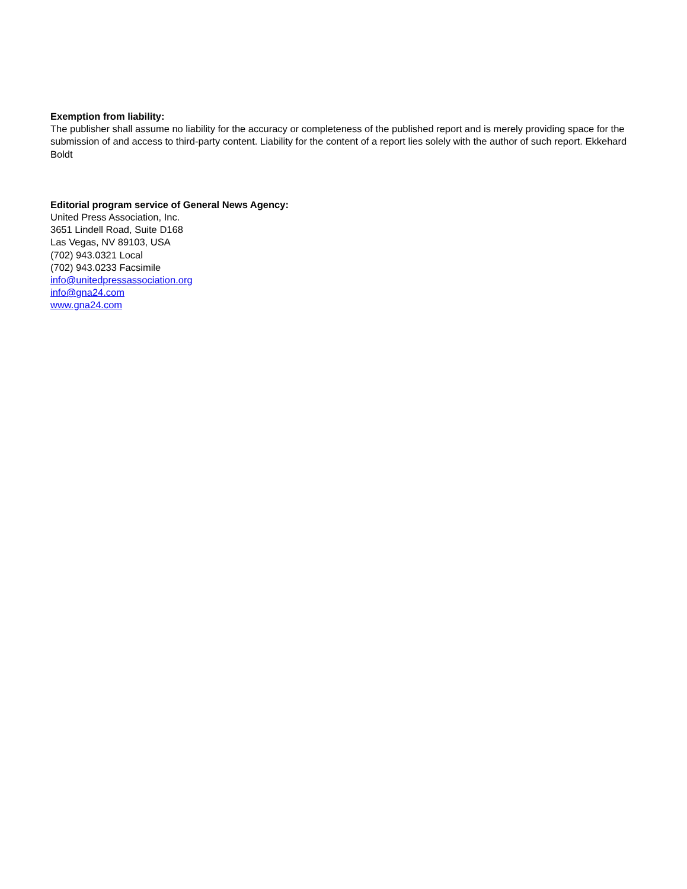Exemption from liability:
The publisher shall assume no liability for the accuracy or completeness of the published report and is merely providing space for the submission of and access to third-party content. Liability for the content of a report lies solely with the author of such report. Ekkehard Boldt
Editorial program service of General News Agency:
United Press Association, Inc.
3651 Lindell Road, Suite D168
Las Vegas, NV 89103, USA
(702) 943.0321 Local
(702) 943.0233 Facsimile
info@unitedpressassociation.org
info@gna24.com
www.gna24.com